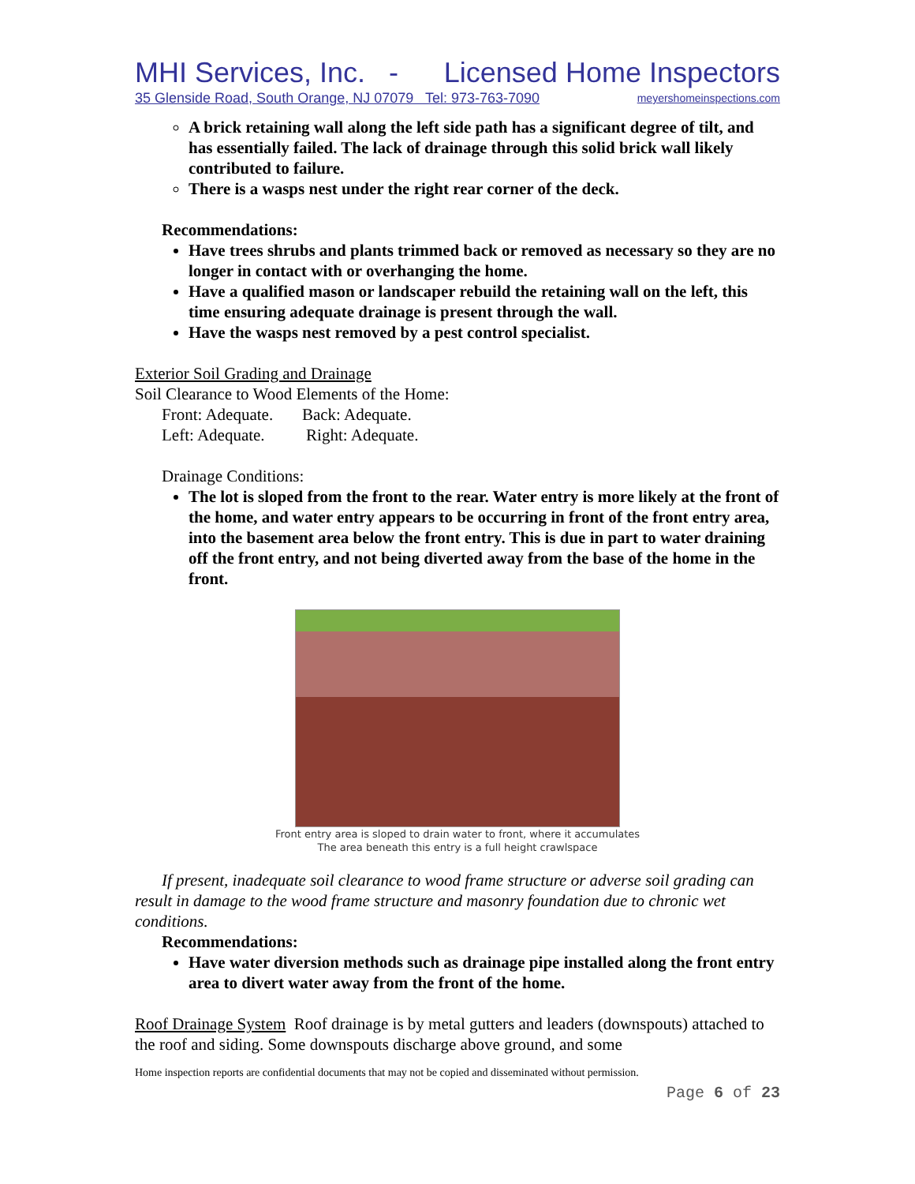MHI Services, Inc. - Licensed Home Inspectors
35 Glenside Road, South Orange, NJ 07079 Tel: 973-763-7090 meyershomeinspections.com
A brick retaining wall along the left side path has a significant degree of tilt, and has essentially failed. The lack of drainage through this solid brick wall likely contributed to failure.
There is a wasps nest under the right rear corner of the deck.
Recommendations:
Have trees shrubs and plants trimmed back or removed as necessary so they are no longer in contact with or overhanging the home.
Have a qualified mason or landscaper rebuild the retaining wall on the left, this time ensuring adequate drainage is present through the wall.
Have the wasps nest removed by a pest control specialist.
Exterior Soil Grading and Drainage
Soil Clearance to Wood Elements of the Home:
Front: Adequate. Back: Adequate.
Left: Adequate. Right: Adequate.
Drainage Conditions:
The lot is sloped from the front to the rear. Water entry is more likely at the front of the home, and water entry appears to be occurring in front of the front entry area, into the basement area below the front entry. This is due in part to water draining off the front entry, and not being diverted away from the base of the home in the front.
Front entry area is sloped to drain water to front, where it accumulates
The area beneath this entry is a full height crawlspace
If present, inadequate soil clearance to wood frame structure or adverse soil grading can result in damage to the wood frame structure and masonry foundation due to chronic wet conditions.
Recommendations:
Have water diversion methods such as drainage pipe installed along the front entry area to divert water away from the front of the home.
Roof Drainage System Roof drainage is by metal gutters and leaders (downspouts) attached to the roof and siding. Some downspouts discharge above ground, and some
Home inspection reports are confidential documents that may not be copied and disseminated without permission.
Page 6 of 23